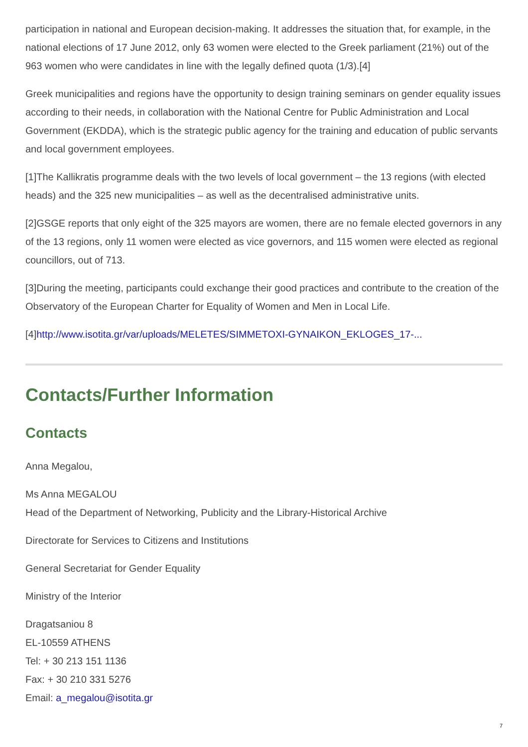participation in national and European decision-making. It addresses the situation that, for example, in the national elections of 17 June 2012, only 63 women were elected to the Greek parliament (21%) out of the 963 women who were candidates in line with the legally defined quota (1/3).[4]
Greek municipalities and regions have the opportunity to design training seminars on gender equality issues according to their needs, in collaboration with the National Centre for Public Administration and Local Government (EKDDA), which is the strategic public agency for the training and education of public servants and local government employees.
[1]The Kallikratis programme deals with the two levels of local government – the 13 regions (with elected heads) and the 325 new municipalities – as well as the decentralised administrative units.
[2]GSGE reports that only eight of the 325 mayors are women, there are no female elected governors in any of the 13 regions, only 11 women were elected as vice governors, and 115 women were elected as regional councillors, out of 713.
[3]During the meeting, participants could exchange their good practices and contribute to the creation of the Observatory of the European Charter for Equality of Women and Men in Local Life.
[4]http://www.isotita.gr/var/uploads/MELETES/SIMMETOXI-GYNAIKON_EKLOGES_17-...
Contacts/Further Information
Contacts
Anna Megalou,
Ms Anna MEGALOU
Head of the Department of Networking, Publicity and the Library-Historical Archive
Directorate for Services to Citizens and Institutions
General Secretariat for Gender Equality
Ministry of the Interior
Dragatsaniou 8
EL-10559 ATHENS
Tel: + 30 213 151 1136
Fax: + 30 210 331 5276
Email: a_megalou@isotita.gr
7